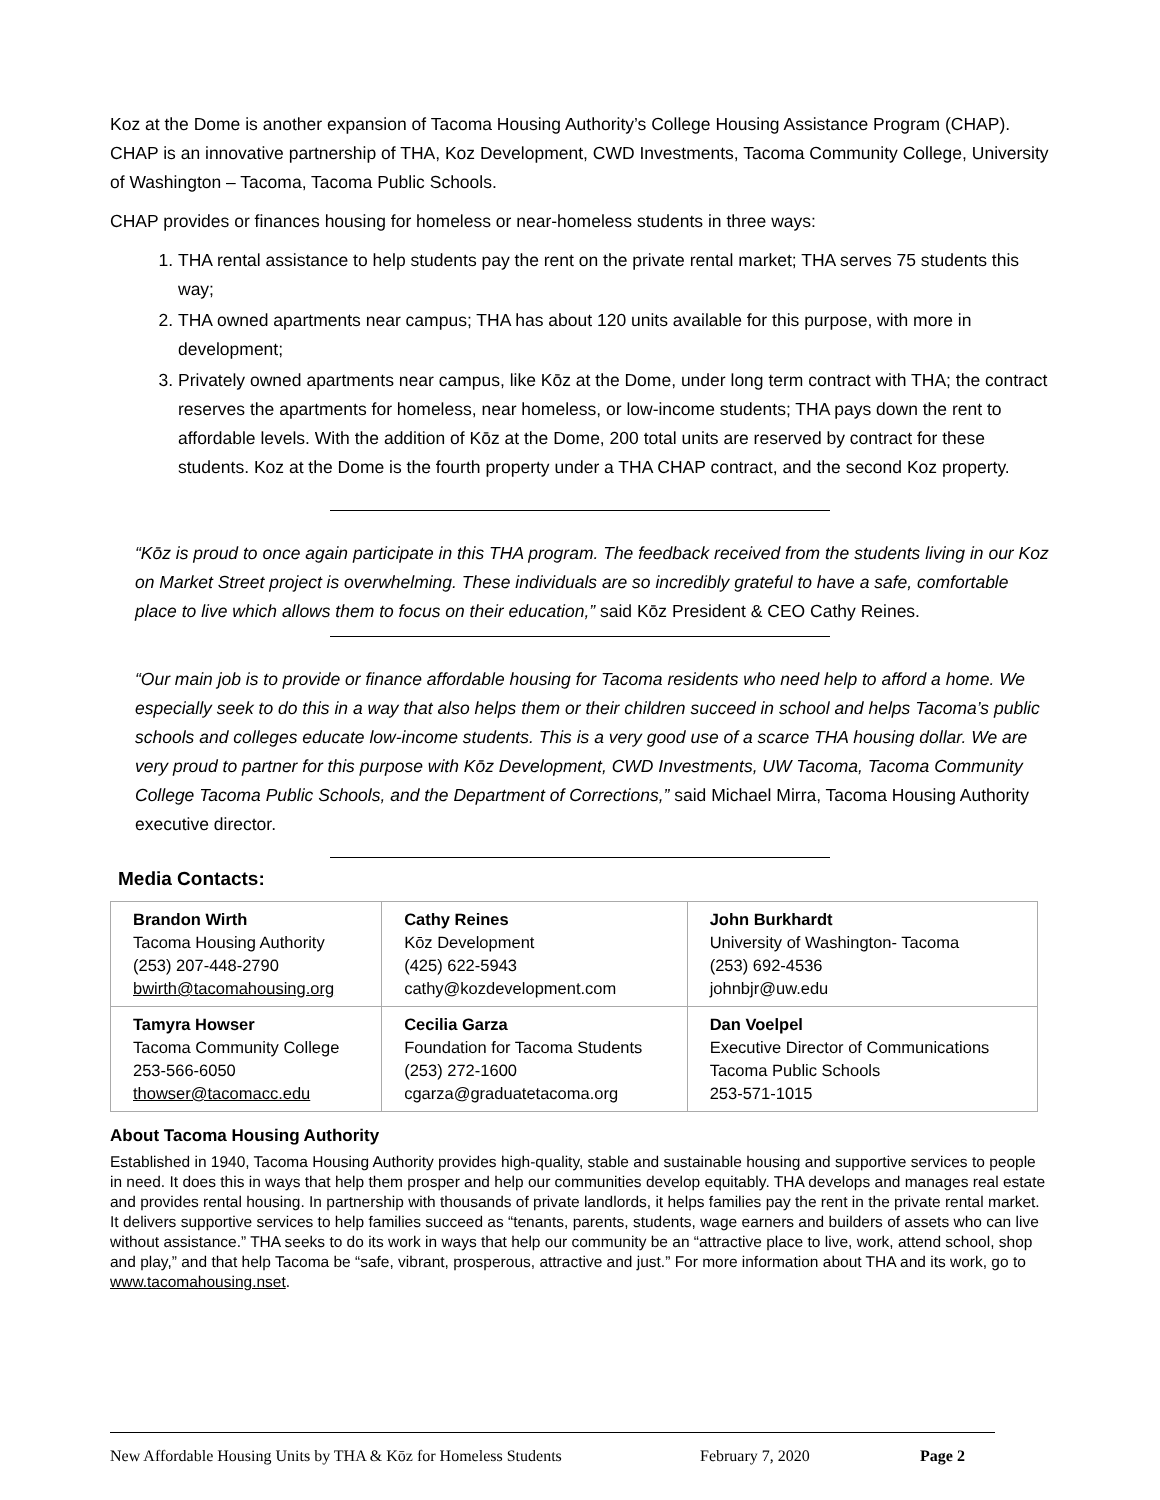Koz at the Dome is another expansion of Tacoma Housing Authority’s College Housing Assistance Program (CHAP). CHAP is an innovative partnership of THA, Koz Development, CWD Investments, Tacoma Community College, University of Washington – Tacoma, Tacoma Public Schools.
CHAP provides or finances housing for homeless or near-homeless students in three ways:
1. THA rental assistance to help students pay the rent on the private rental market; THA serves 75 students this way;
2. THA owned apartments near campus; THA has about 120 units available for this purpose, with more in development;
3. Privately owned apartments near campus, like Kōz at the Dome, under long term contract with THA; the contract reserves the apartments for homeless, near homeless, or low-income students; THA pays down the rent to affordable levels. With the addition of Kōz at the Dome, 200 total units are reserved by contract for these students. Koz at the Dome is the fourth property under a THA CHAP contract, and the second Koz property.
“Kōz is proud to once again participate in this THA program. The feedback received from the students living in our Koz on Market Street project is overwhelming. These individuals are so incredibly grateful to have a safe, comfortable place to live which allows them to focus on their education,” said Kōz President & CEO Cathy Reines.
“Our main job is to provide or finance affordable housing for Tacoma residents who need help to afford a home. We especially seek to do this in a way that also helps them or their children succeed in school and helps Tacoma’s public schools and colleges educate low-income students. This is a very good use of a scarce THA housing dollar. We are very proud to partner for this purpose with Kōz Development, CWD Investments, UW Tacoma, Tacoma Community College Tacoma Public Schools, and the Department of Corrections,” said Michael Mirra, Tacoma Housing Authority executive director.
Media Contacts:
| Brandon Wirth Tacoma Housing Authority (253) 207-448-2790 bwirth@tacomahousing.org | Cathy Reines Kōz Development (425) 622-5943 cathy@kozdevelopment.com | John Burkhardt University of Washington- Tacoma (253) 692-4536 johnbjr@uw.edu |
| Tamyra Howser Tacoma Community College 253-566-6050 thowser@tacomacc.edu | Cecilia Garza Foundation for Tacoma Students (253) 272-1600 cgarza@graduatetacoma.org | Dan Voelpel Executive Director of Communications Tacoma Public Schools 253-571-1015 |
About Tacoma Housing Authority
Established in 1940, Tacoma Housing Authority provides high-quality, stable and sustainable housing and supportive services to people in need. It does this in ways that help them prosper and help our communities develop equitably. THA develops and manages real estate and provides rental housing. In partnership with thousands of private landlords, it helps families pay the rent in the private rental market. It delivers supportive services to help families succeed as “tenants, parents, students, wage earners and builders of assets who can live without assistance.” THA seeks to do its work in ways that help our community be an “attractive place to live, work, attend school, shop and play,” and that help Tacoma be “safe, vibrant, prosperous, attractive and just.” For more information about THA and its work, go to www.tacomahousing.nset.
New Affordable Housing Units by THA & Kōz for Homeless Students February 7, 2020 Page 2